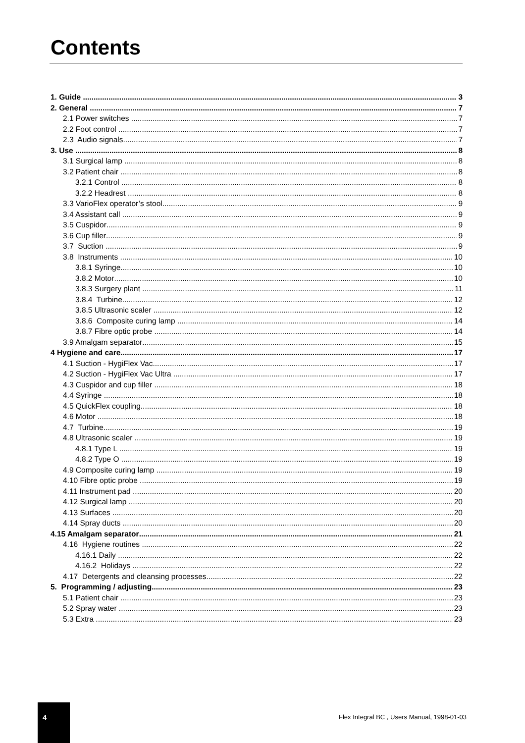Contents
1. Guide 3
2. General 7
2.1 Power switches 7
2.2 Foot control 7
2.3 Audio signals 7
3. Use 8
3.1 Surgical lamp 8
3.2 Patient chair 8
3.2.1 Control 8
3.2.2 Headrest 8
3.3 VarioFlex operator’s stool 9
3.4 Assistant call 9
3.5 Cuspidor 9
3.6 Cup filler 9
3.7 Suction 9
3.8 Instruments 10
3.8.1 Syringe 10
3.8.2 Motor 10
3.8.3 Surgery plant 11
3.8.4 Turbine 12
3.8.5 Ultrasonic scaler 12
3.8.6 Composite curing lamp 14
3.8.7 Fibre optic probe 14
3.9 Amalgam separator 15
4 Hygiene and care 17
4.1 Suction - HygiFlex Vac 17
4.2 Suction - HygiFlex Vac Ultra 17
4.3 Cuspidor and cup filler 18
4.4 Syringe 18
4.5 QuickFlex coupling 18
4.6 Motor 18
4.7 Turbine 19
4.8 Ultrasonic scaler 19
4.8.1 Type L 19
4.8.2 Type O 19
4.9 Composite curing lamp 19
4.10 Fibre optic probe 19
4.11 Instrument pad 20
4.12 Surgical lamp 20
4.13 Surfaces 20
4.14 Spray ducts 20
4.15 Amalgam separator 21
4.16 Hygiene routines 22
4.16.1 Daily 22
4.16.2 Holidays 22
4.17 Detergents and cleansing processes 22
5. Programming / adjusting 23
5.1 Patient chair 23
5.2 Spray water 23
5.3 Extra 23
4
Flex Integral BC , Users Manual, 1998-01-03